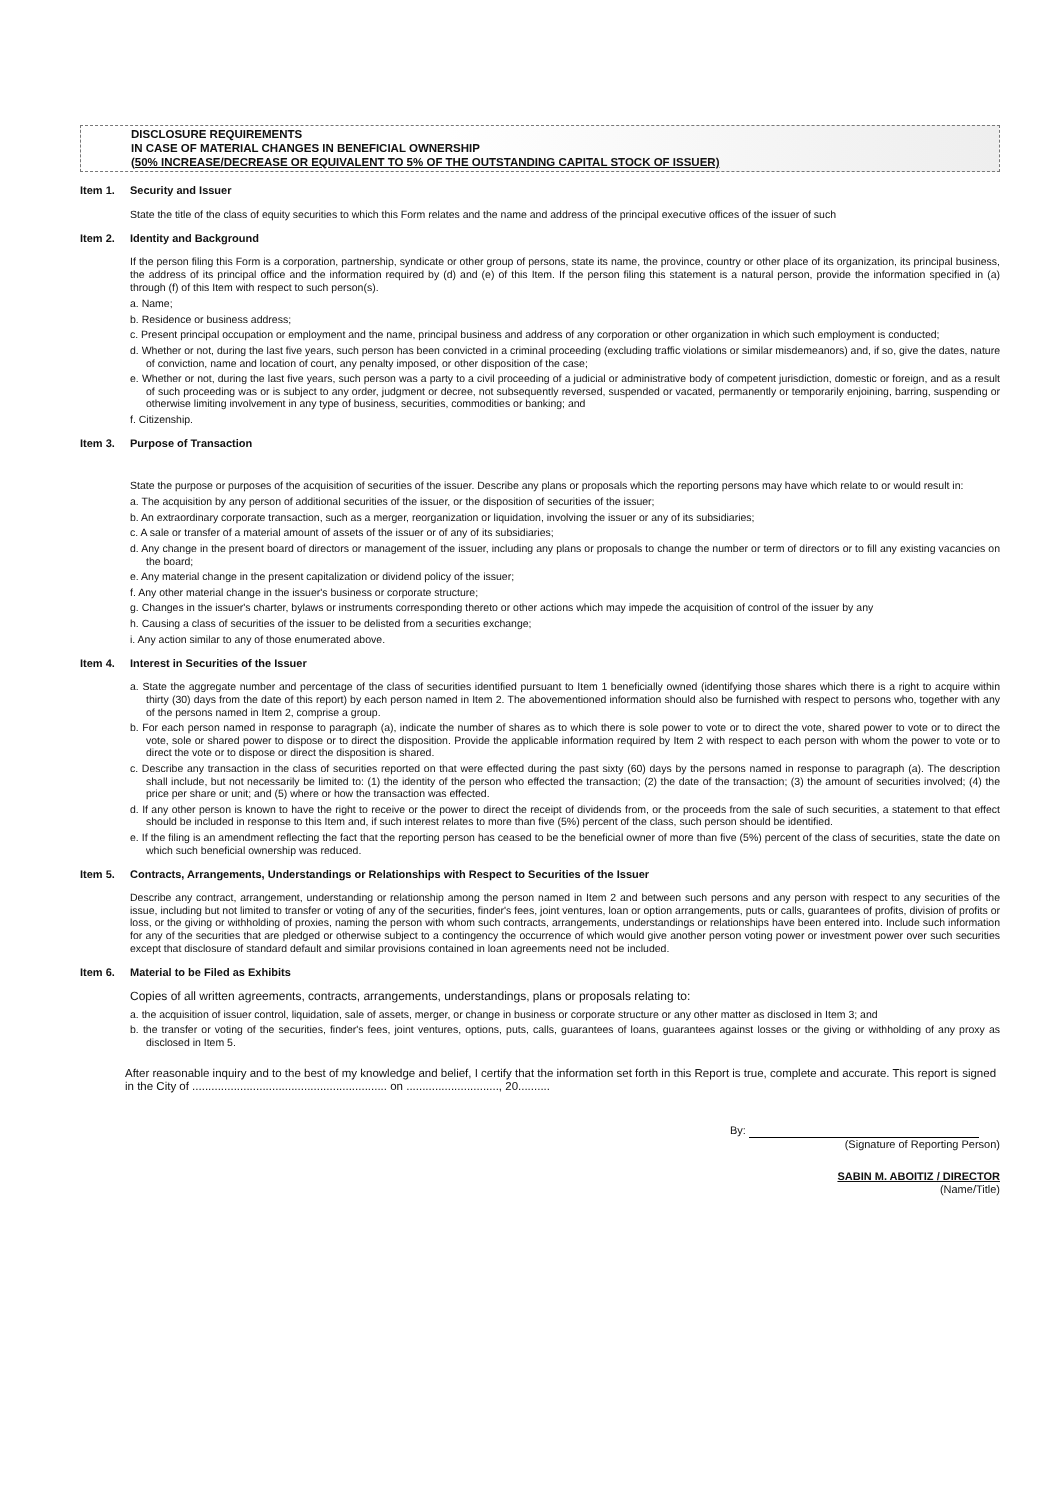DISCLOSURE REQUIREMENTS
IN CASE OF MATERIAL CHANGES IN BENEFICIAL OWNERSHIP
(50% INCREASE/DECREASE OR EQUIVALENT TO 5% OF THE OUTSTANDING CAPITAL STOCK OF ISSUER)
Item 1. Security and Issuer
State the title of the class of equity securities to which this Form relates and the name and address of the principal executive offices of the issuer of such
Item 2. Identity and Background
If the person filing this Form is a corporation, partnership, syndicate or other group of persons, state its name, the province, country or other place of its organization, its principal business, the address of its principal office and the information required by (d) and (e) of this Item. If the person filing this statement is a natural person, provide the information specified in (a) through (f) of this Item with respect to such person(s).
a. Name;
b. Residence or business address;
c. Present principal occupation or employment and the name, principal business and address of any corporation or other organization in which such employment is conducted;
d. Whether or not, during the last five years, such person has been convicted in a criminal proceeding (excluding traffic violations or similar misdemeanors) and, if so, give the dates, nature of conviction, name and location of court, any penalty imposed, or other disposition of the case;
e. Whether or not, during the last five years, such person was a party to a civil proceeding of a judicial or administrative body of competent jurisdiction, domestic or foreign, and as a result of such proceeding was or is subject to any order, judgment or decree, not subsequently reversed, suspended or vacated, permanently or temporarily enjoining, barring, suspending or otherwise limiting involvement in any type of business, securities, commodities or banking; and
f. Citizenship.
Item 3. Purpose of Transaction
State the purpose or purposes of the acquisition of securities of the issuer. Describe any plans or proposals which the reporting persons may have which relate to or would result in:
a. The acquisition by any person of additional securities of the issuer, or the disposition of securities of the issuer;
b. An extraordinary corporate transaction, such as a merger, reorganization or liquidation, involving the issuer or any of its subsidiaries;
c. A sale or transfer of a material amount of assets of the issuer or of any of its subsidiaries;
d. Any change in the present board of directors or management of the issuer, including any plans or proposals to change the number or term of directors or to fill any existing vacancies on the board;
e. Any material change in the present capitalization or dividend policy of the issuer;
f. Any other material change in the issuer's business or corporate structure;
g. Changes in the issuer's charter, bylaws or instruments corresponding thereto or other actions which may impede the acquisition of control of the issuer by any
h. Causing a class of securities of the issuer to be delisted from a securities exchange;
i. Any action similar to any of those enumerated above.
Item 4. Interest in Securities of the Issuer
a. State the aggregate number and percentage of the class of securities identified pursuant to Item 1 beneficially owned (identifying those shares which there is a right to acquire within thirty (30) days from the date of this report) by each person named in Item 2. The abovementioned information should also be furnished with respect to persons who, together with any of the persons named in Item 2, comprise a group.
b. For each person named in response to paragraph (a), indicate the number of shares as to which there is sole power to vote or to direct the vote, shared power to vote or to direct the vote, sole or shared power to dispose or to direct the disposition. Provide the applicable information required by Item 2 with respect to each person with whom the power to vote or to direct the vote or to dispose or direct the disposition is shared.
c. Describe any transaction in the class of securities reported on that were effected during the past sixty (60) days by the persons named in response to paragraph (a). The description shall include, but not necessarily be limited to: (1) the identity of the person who effected the transaction; (2) the date of the transaction; (3) the amount of securities involved; (4) the price per share or unit; and (5) where or how the transaction was effected.
d. If any other person is known to have the right to receive or the power to direct the receipt of dividends from, or the proceeds from the sale of such securities, a statement to that effect should be included in response to this Item and, if such interest relates to more than five (5%) percent of the class, such person should be identified.
e. If the filing is an amendment reflecting the fact that the reporting person has ceased to be the beneficial owner of more than five (5%) percent of the class of securities, state the date on which such beneficial ownership was reduced.
Item 5. Contracts, Arrangements, Understandings or Relationships with Respect to Securities of the Issuer
Describe any contract, arrangement, understanding or relationship among the person named in Item 2 and between such persons and any person with respect to any securities of the issue, including but not limited to transfer or voting of any of the securities, finder's fees, joint ventures, loan or option arrangements, puts or calls, guarantees of profits, division of profits or loss, or the giving or withholding of proxies, naming the person with whom such contracts, arrangements, understandings or relationships have been entered into. Include such information for any of the securities that are pledged or otherwise subject to a contingency the occurrence of which would give another person voting power or investment power over such securities except that disclosure of standard default and similar provisions contained in loan agreements need not be included.
Item 6. Material to be Filed as Exhibits
Copies of all written agreements, contracts, arrangements, understandings, plans or proposals relating to:
a. the acquisition of issuer control, liquidation, sale of assets, merger, or change in business or corporate structure or any other matter as disclosed in Item 3; and
b. the transfer or voting of the securities, finder's fees, joint ventures, options, puts, calls, guarantees of loans, guarantees against losses or the giving or withholding of any proxy as disclosed in Item 5.
After reasonable inquiry and to the best of my knowledge and belief, I certify that the information set forth in this Report is true, complete and accurate. This report is signed in the City of ............................................................. on ............................., 20..........
By:
(Signature of Reporting Person)
SABIN M. ABOITIZ / DIRECTOR
(Name/Title)